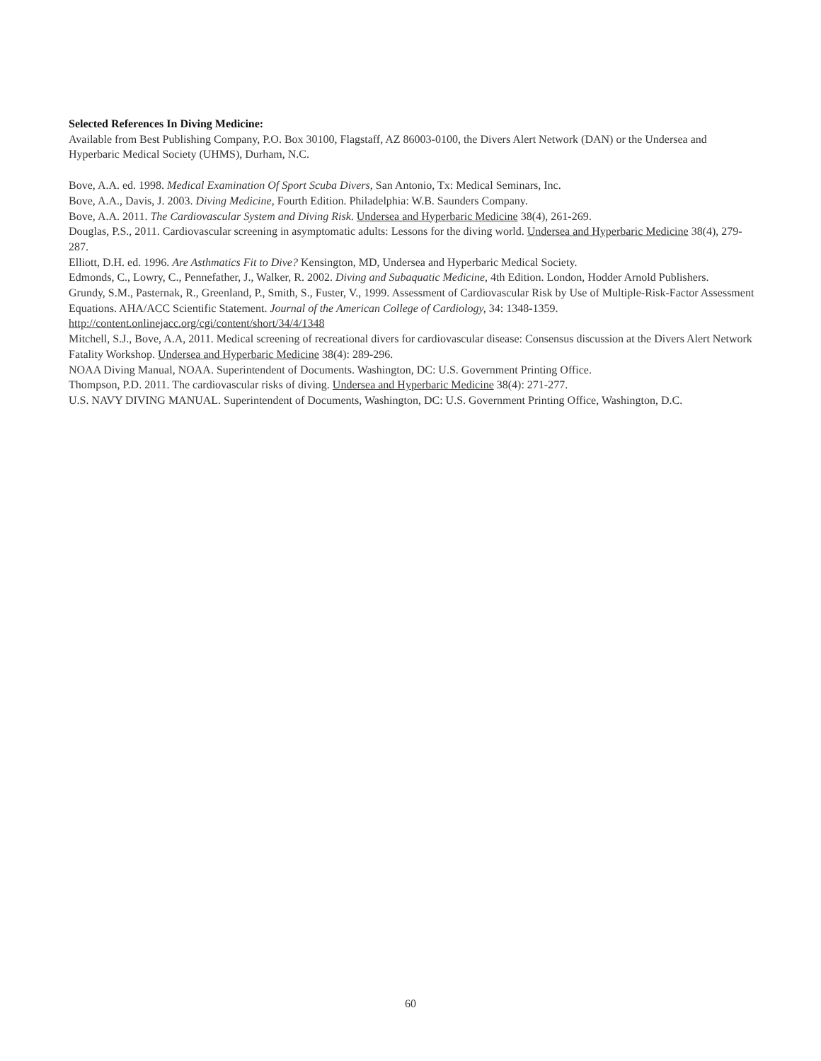Selected References In Diving Medicine:
Available from Best Publishing Company, P.O. Box 30100, Flagstaff, AZ 86003-0100, the Divers Alert Network (DAN) or the Undersea and Hyperbaric Medical Society (UHMS), Durham, N.C.
Bove, A.A. ed. 1998. Medical Examination Of Sport Scuba Divers, San Antonio, Tx: Medical Seminars, Inc.
Bove, A.A., Davis, J. 2003. Diving Medicine, Fourth Edition. Philadelphia: W.B. Saunders Company.
Bove, A.A. 2011. The Cardiovascular System and Diving Risk. Undersea and Hyperbaric Medicine 38(4), 261-269.
Douglas, P.S., 2011. Cardiovascular screening in asymptomatic adults: Lessons for the diving world. Undersea and Hyperbaric Medicine 38(4), 279-287.
Elliott, D.H. ed. 1996. Are Asthmatics Fit to Dive? Kensington, MD, Undersea and Hyperbaric Medical Society.
Edmonds, C., Lowry, C., Pennefather, J., Walker, R. 2002. Diving and Subaquatic Medicine, 4th Edition. London, Hodder Arnold Publishers.
Grundy, S.M., Pasternak, R., Greenland, P., Smith, S., Fuster, V., 1999. Assessment of Cardiovascular Risk by Use of Multiple-Risk-Factor Assessment Equations. AHA/ACC Scientific Statement. Journal of the American College of Cardiology, 34: 1348-1359. http://content.onlinejacc.org/cgi/content/short/34/4/1348
Mitchell, S.J., Bove, A.A, 2011. Medical screening of recreational divers for cardiovascular disease: Consensus discussion at the Divers Alert Network Fatality Workshop. Undersea and Hyperbaric Medicine 38(4): 289-296.
NOAA Diving Manual, NOAA. Superintendent of Documents. Washington, DC: U.S. Government Printing Office.
Thompson, P.D. 2011. The cardiovascular risks of diving. Undersea and Hyperbaric Medicine 38(4): 271-277.
U.S. NAVY DIVING MANUAL. Superintendent of Documents, Washington, DC: U.S. Government Printing Office, Washington, D.C.
60